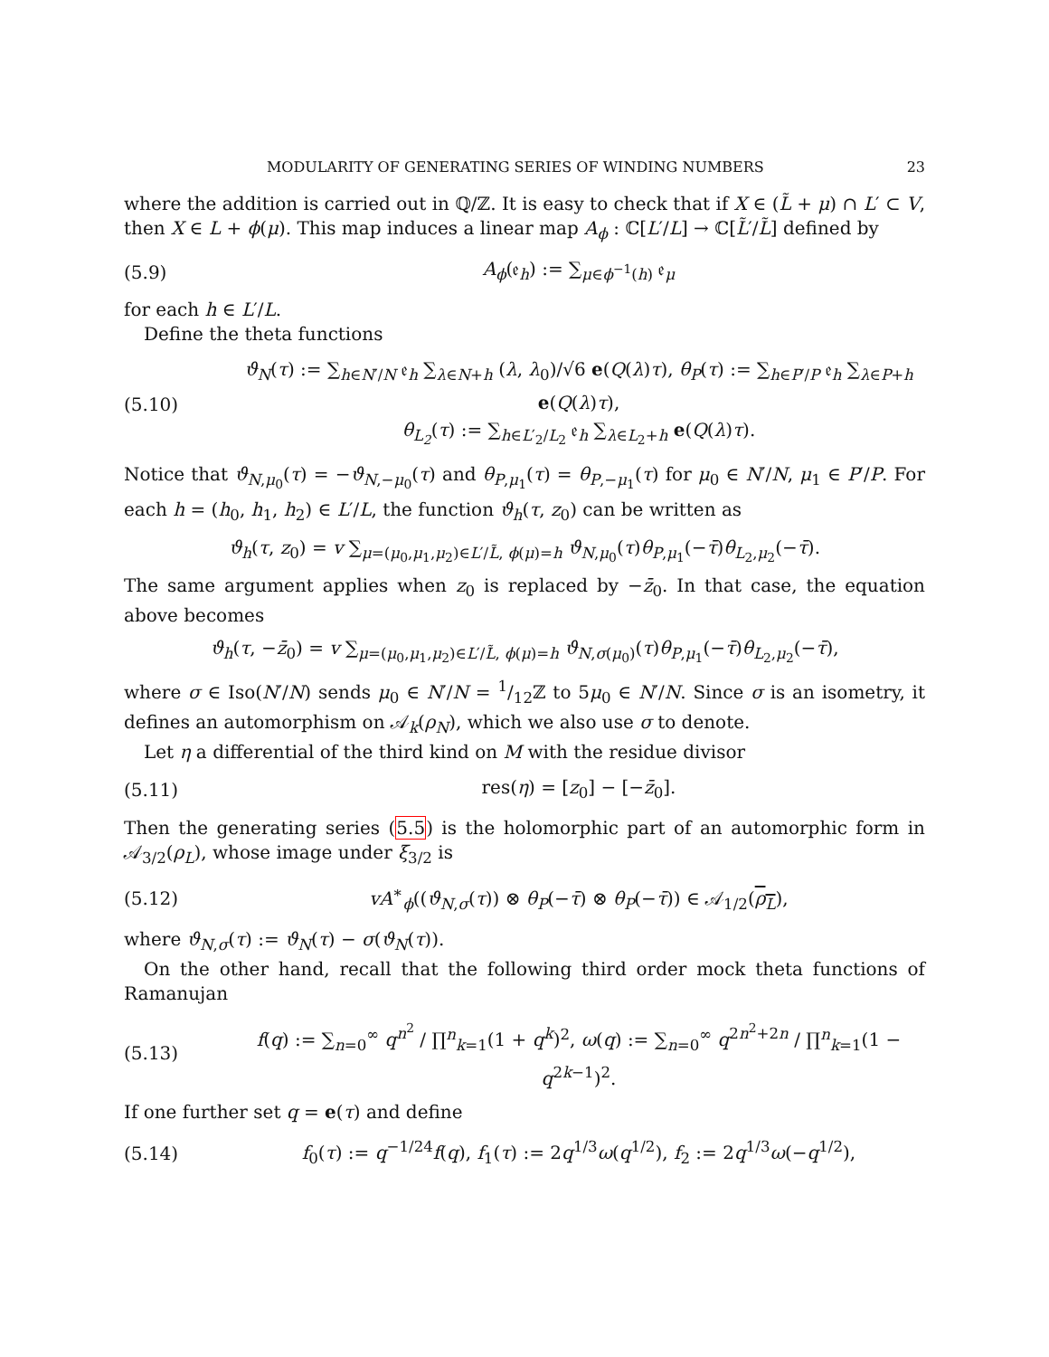MODULARITY OF GENERATING SERIES OF WINDING NUMBERS 23
where the addition is carried out in ℚ/ℤ. It is easy to check that if X ∈ (L̃ + μ) ∩ L′ ⊂ V, then X ∈ L + ϕ(μ). This map induces a linear map A<sub>ϕ</sub> : ℂ[L′/L] → ℂ[L̃′/L̃] defined by
(5.9) A<sub>ϕ</sub>(𝔢<sub>h</sub>) := ∑<sub>μ∈ϕ<sup>−1</sup>(h)</sub> 𝔢<sub>μ</sub>
for each h ∈ L′/L.
Define the theta functions
(5.10) ϑ<sub>N</sub>(τ) := ∑<sub>h∈N′/N</sub> 𝔢<sub>h</sub> ∑<sub>λ∈N+h</sub> (λ, λ<sub>0</sub>)/√6 e(Q(λ)τ), θ<sub>P</sub>(τ) := ∑<sub>h∈P′/P</sub> 𝔢<sub>h</sub> ∑<sub>λ∈P+h</sub> e(Q(λ)τ),
θ<sub>L<sub>2</sub></sub>(τ) := ∑<sub>h∈L′<sub>2</sub>/L<sub>2</sub></sub> 𝔢<sub>h</sub> ∑<sub>λ∈L<sub>2</sub>+h</sub> e(Q(λ)τ).
Notice that ϑ<sub>N,μ<sub>0</sub></sub>(τ) = −ϑ<sub>N,−μ<sub>0</sub></sub>(τ) and θ<sub>P,μ<sub>1</sub></sub>(τ) = θ<sub>P,−μ<sub>1</sub></sub>(τ) for μ<sub>0</sub> ∈ N′/N, μ<sub>1</sub> ∈ P′/P. For each h = (h<sub>0</sub>, h<sub>1</sub>, h<sub>2</sub>) ∈ L′/L, the function ϑ<sub>h</sub>(τ, z<sub>0</sub>) can be written as
ϑ<sub>h</sub>(τ, z<sub>0</sub>) = v ∑<sub>μ=(μ<sub>0</sub>,μ<sub>1</sub>,μ<sub>2</sub>)∈L′/L̃, ϕ(μ)=h</sub> ϑ<sub>N,μ<sub>0</sub></sub>(τ)θ<sub>P,μ<sub>1</sub></sub>(−τ̄)θ<sub>L<sub>2</sub>,μ<sub>2</sub></sub>(−τ̄).
The same argument applies when z<sub>0</sub> is replaced by −z̄<sub>0</sub>. In that case, the equation above becomes
ϑ<sub>h</sub>(τ, −z̄<sub>0</sub>) = v ∑<sub>μ=(μ<sub>0</sub>,μ<sub>1</sub>,μ<sub>2</sub>)∈L′/L̃, ϕ(μ)=h</sub> ϑ<sub>N,σ(μ<sub>0</sub>)</sub>(τ)θ<sub>P,μ<sub>1</sub></sub>(−τ̄)θ<sub>L<sub>2</sub>,μ<sub>2</sub></sub>(−τ̄),
where σ ∈ Iso(N′/N) sends μ<sub>0</sub> ∈ N′/N = 1/12ℤ to 5μ<sub>0</sub> ∈ N′/N. Since σ is an isometry, it defines an automorphism on 𝒜<sub>k</sub>(ρ<sub>N</sub>), which we also use σ to denote.
Let η a differential of the third kind on M with the residue divisor
(5.11) res(η) = [z<sub>0</sub>] − [−z̄<sub>0</sub>].
Then the generating series (5.5) is the holomorphic part of an automorphic form in 𝒜<sub>3/2</sub>(ρ<sub>L</sub>), whose image under ξ<sub>3/2</sub> is
(5.12) vA<sup>∗</sup><sub>ϕ</sub>((ϑ<sub>N,σ</sub>(τ)) ⊗ θ<sub>P</sub>(−τ̄) ⊗ θ<sub>P</sub>(−τ̄)) ∈ 𝒜<sub>1/2</sub>(ρ<sub>L</sub>),
where ϑ<sub>N,σ</sub>(τ) := ϑ<sub>N</sub>(τ) − σ(ϑ<sub>N</sub>(τ)).
On the other hand, recall that the following third order mock theta functions of Ramanujan
(5.13) f(q) := ∑<sub>n=0</sub><sup>∞</sup> q<sup>n<sup>2</sup></sup> / ∏<sup>n</sup><sub>k=1</sub>(1 + q<sup>k</sup>)<sup>2</sup>, ω(q) := ∑<sub>n=0</sub><sup>∞</sup> q<sup>2n<sup>2</sup>+2n</sup> / ∏<sup>n</sup><sub>k=1</sub>(1 − q<sup>2k−1</sup>)<sup>2</sup>.
If one further set q = e(τ) and define
(5.14) f<sub>0</sub>(τ) := q<sup>−1/24</sup>f(q), f<sub>1</sub>(τ) := 2q<sup>1/3</sup>ω(q<sup>1/2</sup>), f<sub>2</sub> := 2q<sup>1/3</sup>ω(−q<sup>1/2</sup>),